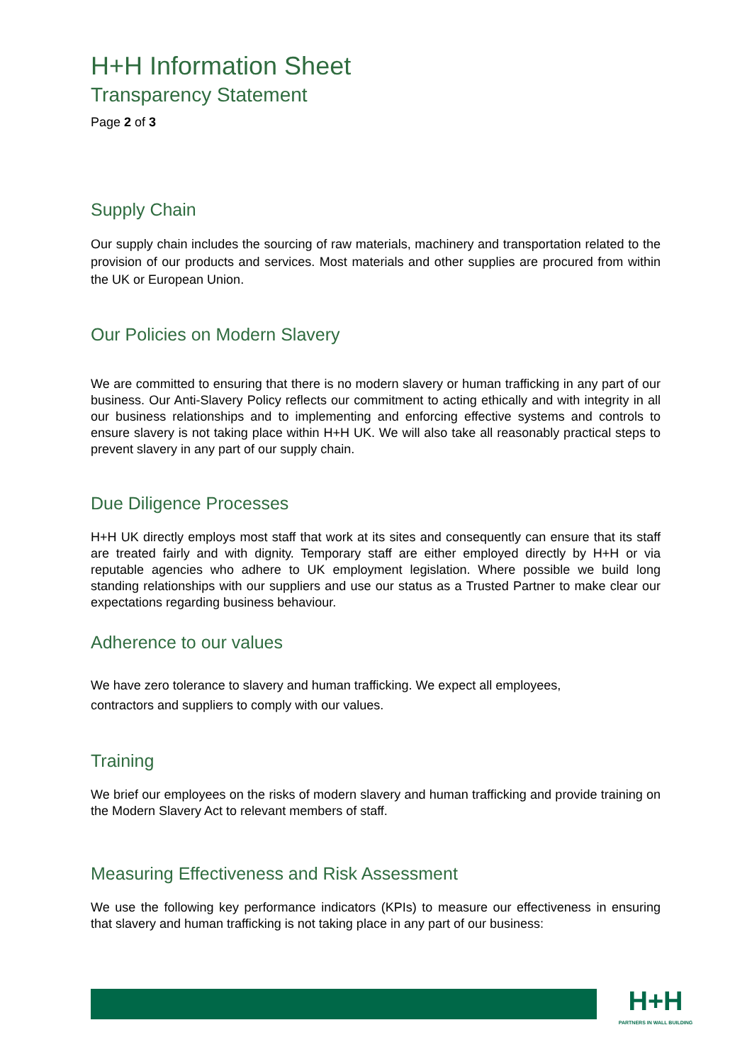H+H Information Sheet
Transparency Statement
Page 2 of 3
Supply Chain
Our supply chain includes the sourcing of raw materials, machinery and transportation related to the provision of our products and services. Most materials and other supplies are procured from within the UK or European Union.
Our Policies on Modern Slavery
We are committed to ensuring that there is no modern slavery or human trafficking in any part of our business. Our Anti-Slavery Policy reflects our commitment to acting ethically and with integrity in all our business relationships and to implementing and enforcing effective systems and controls to ensure slavery is not taking place within H+H UK. We will also take all reasonably practical steps to prevent slavery in any part of our supply chain.
Due Diligence Processes
H+H UK directly employs most staff that work at its sites and consequently can ensure that its staff are treated fairly and with dignity. Temporary staff are either employed directly by H+H or via reputable agencies who adhere to UK employment legislation. Where possible we build long standing relationships with our suppliers and use our status as a Trusted Partner to make clear our expectations regarding business behaviour.
Adherence to our values
We have zero tolerance to slavery and human trafficking. We expect all employees,
contractors and suppliers to comply with our values.
Training
We brief our employees on the risks of modern slavery and human trafficking and provide training on the Modern Slavery Act to relevant members of staff.
Measuring Effectiveness and Risk Assessment
We use the following key performance indicators (KPIs) to measure our effectiveness in ensuring that slavery and human trafficking is not taking place in any part of our business:
H+H
PARTNERS IN WALL BUILDING